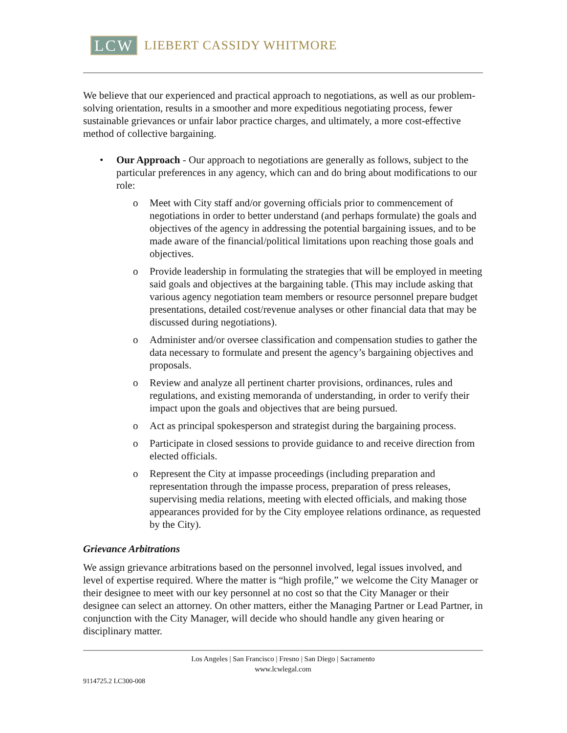LCW LIEBERT CASSIDY WHITMORE
We believe that our experienced and practical approach to negotiations, as well as our problem-solving orientation, results in a smoother and more expeditious negotiating process, fewer sustainable grievances or unfair labor practice charges, and ultimately, a more cost-effective method of collective bargaining.
• Our Approach - Our approach to negotiations are generally as follows, subject to the particular preferences in any agency, which can and do bring about modifications to our role:
o Meet with City staff and/or governing officials prior to commencement of negotiations in order to better understand (and perhaps formulate) the goals and objectives of the agency in addressing the potential bargaining issues, and to be made aware of the financial/political limitations upon reaching those goals and objectives.
o Provide leadership in formulating the strategies that will be employed in meeting said goals and objectives at the bargaining table. (This may include asking that various agency negotiation team members or resource personnel prepare budget presentations, detailed cost/revenue analyses or other financial data that may be discussed during negotiations).
o Administer and/or oversee classification and compensation studies to gather the data necessary to formulate and present the agency’s bargaining objectives and proposals.
o Review and analyze all pertinent charter provisions, ordinances, rules and regulations, and existing memoranda of understanding, in order to verify their impact upon the goals and objectives that are being pursued.
o Act as principal spokesperson and strategist during the bargaining process.
o Participate in closed sessions to provide guidance to and receive direction from elected officials.
o Represent the City at impasse proceedings (including preparation and representation through the impasse process, preparation of press releases, supervising media relations, meeting with elected officials, and making those appearances provided for by the City employee relations ordinance, as requested by the City).
Grievance Arbitrations
We assign grievance arbitrations based on the personnel involved, legal issues involved, and level of expertise required. Where the matter is “high profile,” we welcome the City Manager or their designee to meet with our key personnel at no cost so that the City Manager or their designee can select an attorney. On other matters, either the Managing Partner or Lead Partner, in conjunction with the City Manager, will decide who should handle any given hearing or disciplinary matter.
Los Angeles | San Francisco | Fresno | San Diego | Sacramento
www.lcwlegal.com
9114725.2 LC300-008